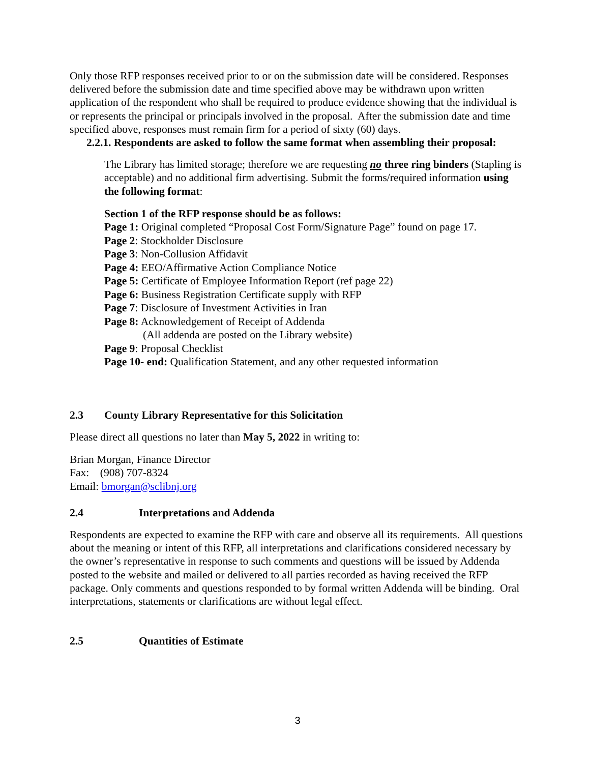Only those RFP responses received prior to or on the submission date will be considered. Responses delivered before the submission date and time specified above may be withdrawn upon written application of the respondent who shall be required to produce evidence showing that the individual is or represents the principal or principals involved in the proposal. After the submission date and time specified above, responses must remain firm for a period of sixty (60) days.
2.2.1. Respondents are asked to follow the same format when assembling their proposal:
The Library has limited storage; therefore we are requesting no three ring binders (Stapling is acceptable) and no additional firm advertising. Submit the forms/required information using the following format:
Section 1 of the RFP response should be as follows:
Page 1: Original completed “Proposal Cost Form/Signature Page” found on page 17.
Page 2: Stockholder Disclosure
Page 3: Non-Collusion Affidavit
Page 4: EEO/Affirmative Action Compliance Notice
Page 5: Certificate of Employee Information Report (ref page 22)
Page 6: Business Registration Certificate supply with RFP
Page 7: Disclosure of Investment Activities in Iran
Page 8: Acknowledgement of Receipt of Addenda
(All addenda are posted on the Library website)
Page 9: Proposal Checklist
Page 10- end: Qualification Statement, and any other requested information
2.3 County Library Representative for this Solicitation
Please direct all questions no later than May 5, 2022 in writing to:
Brian Morgan, Finance Director
Fax: (908) 707-8324
Email: bmorgan@sclibnj.org
2.4 Interpretations and Addenda
Respondents are expected to examine the RFP with care and observe all its requirements. All questions about the meaning or intent of this RFP, all interpretations and clarifications considered necessary by the owner’s representative in response to such comments and questions will be issued by Addenda posted to the website and mailed or delivered to all parties recorded as having received the RFP package. Only comments and questions responded to by formal written Addenda will be binding. Oral interpretations, statements or clarifications are without legal effect.
2.5 Quantities of Estimate
3